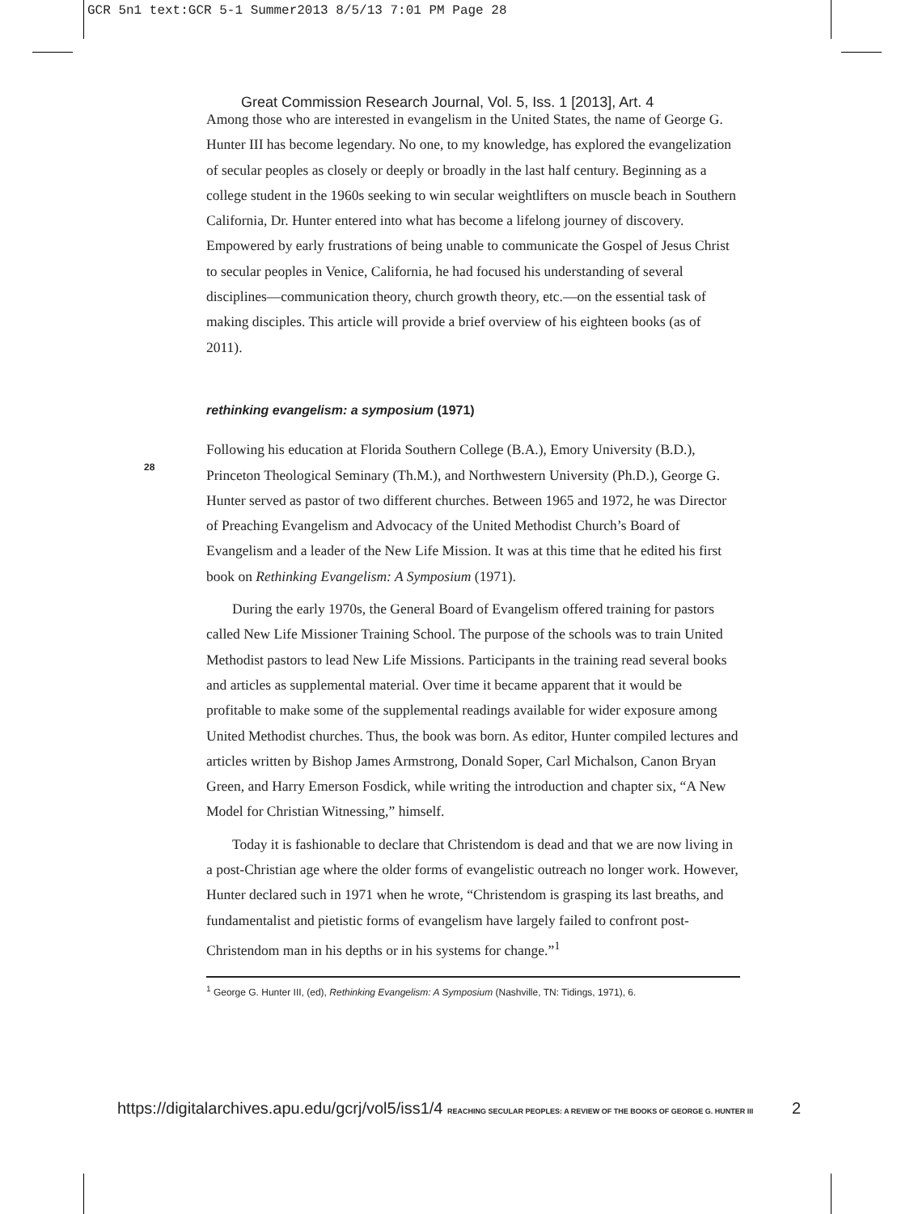GCR 5n1 text:GCR 5-1 Summer2013 8/5/13 7:01 PM Page 28
Great Commission Research Journal, Vol. 5, Iss. 1 [2013], Art. 4
28
Among those who are interested in evangelism in the United States, the name of George G. Hunter III has become legendary. No one, to my knowledge, has explored the evangelization of secular peoples as closely or deeply or broadly in the last half century. Beginning as a college student in the 1960s seeking to win secular weightlifters on muscle beach in Southern California, Dr. Hunter entered into what has become a lifelong journey of discovery. Empowered by early frustrations of being unable to communicate the Gospel of Jesus Christ to secular peoples in Venice, California, he had focused his understanding of several disciplines—communication theory, church growth theory, etc.—on the essential task of making disciples. This article will provide a brief overview of his eighteen books (as of 2011).
rethinking evangelism: a symposium (1971)
Following his education at Florida Southern College (B.A.), Emory University (B.D.), Princeton Theological Seminary (Th.M.), and Northwestern University (Ph.D.), George G. Hunter served as pastor of two different churches. Between 1965 and 1972, he was Director of Preaching Evangelism and Advocacy of the United Methodist Church’s Board of Evangelism and a leader of the New Life Mission. It was at this time that he edited his first book on Rethinking Evangelism: A Symposium (1971).
During the early 1970s, the General Board of Evangelism offered training for pastors called New Life Missioner Training School. The purpose of the schools was to train United Methodist pastors to lead New Life Missions. Participants in the training read several books and articles as supplemental material. Over time it became apparent that it would be profitable to make some of the supplemental readings available for wider exposure among United Methodist churches. Thus, the book was born. As editor, Hunter compiled lectures and articles written by Bishop James Armstrong, Donald Soper, Carl Michalson, Canon Bryan Green, and Harry Emerson Fosdick, while writing the introduction and chapter six, “A New Model for Christian Witnessing,” himself.
Today it is fashionable to declare that Christendom is dead and that we are now living in a post-Christian age where the older forms of evangelistic outreach no longer work. However, Hunter declared such in 1971 when he wrote, “Christendom is grasping its last breaths, and fundamentalist and pietistic forms of evangelism have largely failed to confront post-Christendom man in his depths or in his systems for change.”<sup>1</sup>
<sup>1</sup> George G. Hunter III, (ed), Rethinking Evangelism: A Symposium (Nashville, TN: Tidings, 1971), 6.
https://digitalarchives.apu.edu/gcrj/vol5/iss1/4 REACHING SECULAR PEOPLES: A REVIEW OF THE BOOKS OF GEORGE G. HUNTER III 2